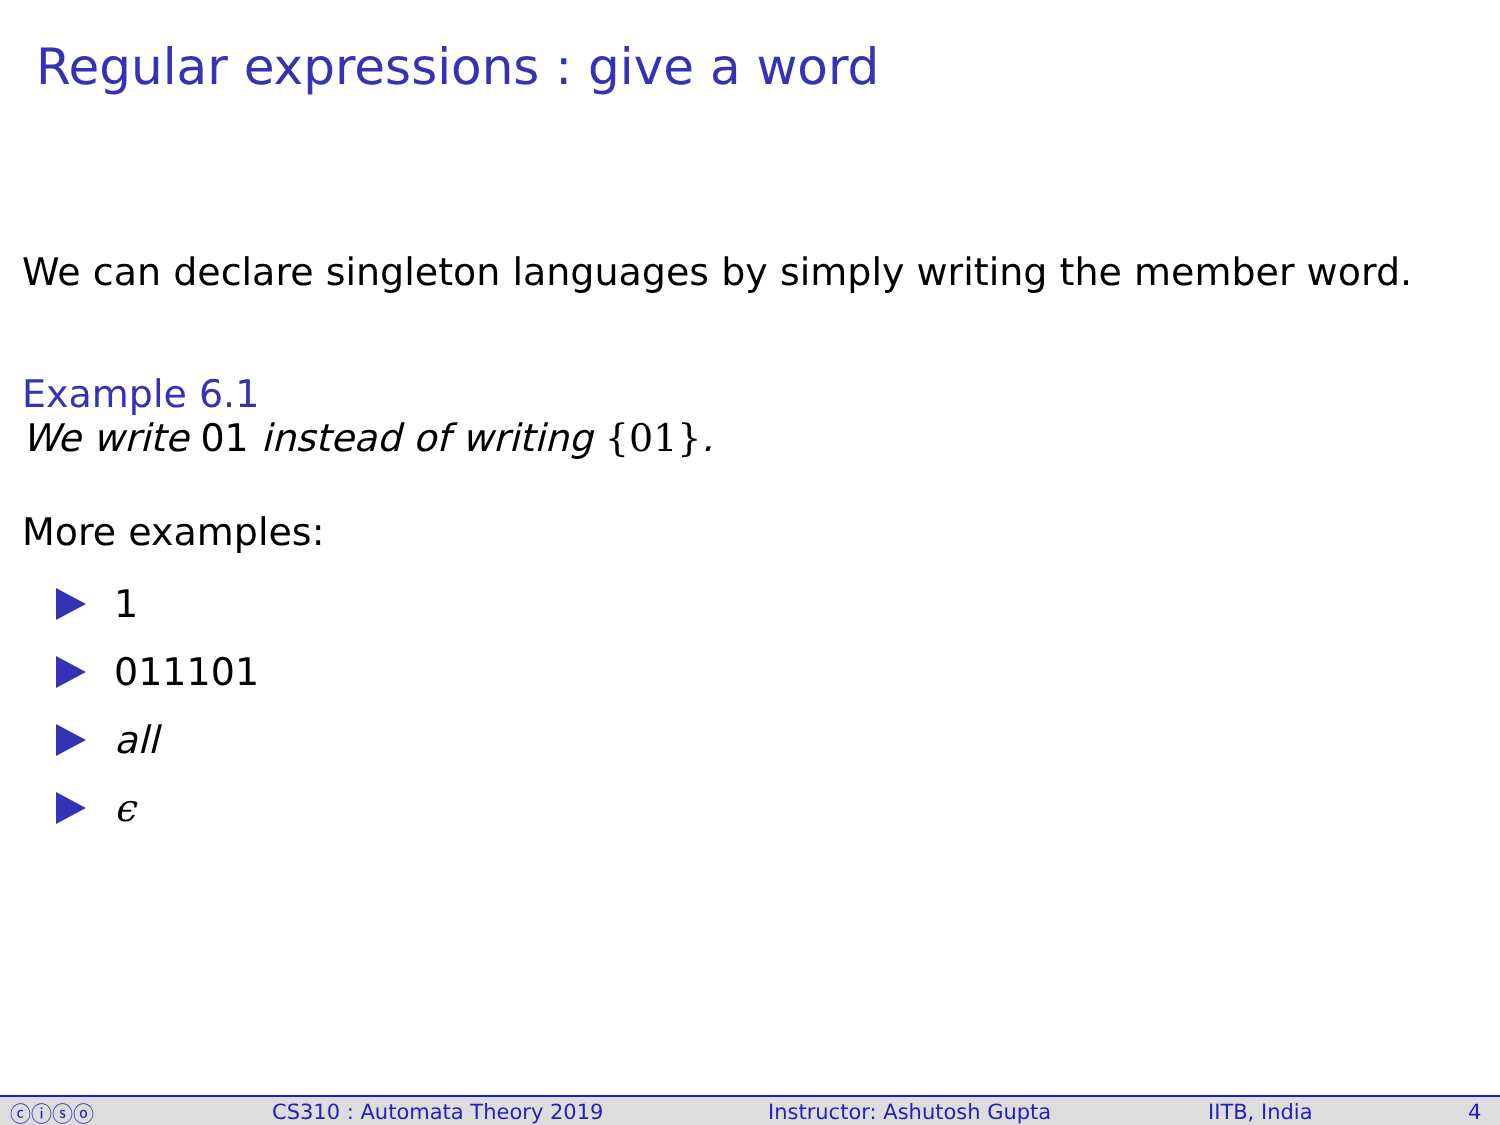Regular expressions : give a word
We can declare singleton languages by simply writing the member word.
Example 6.1
We write 01 instead of writing {01}.
More examples:
1
011101
all
ϵ
ⓒⓘⓢⓞ CS310 : Automata Theory 2019 Instructor: Ashutosh Gupta IITB, India 4